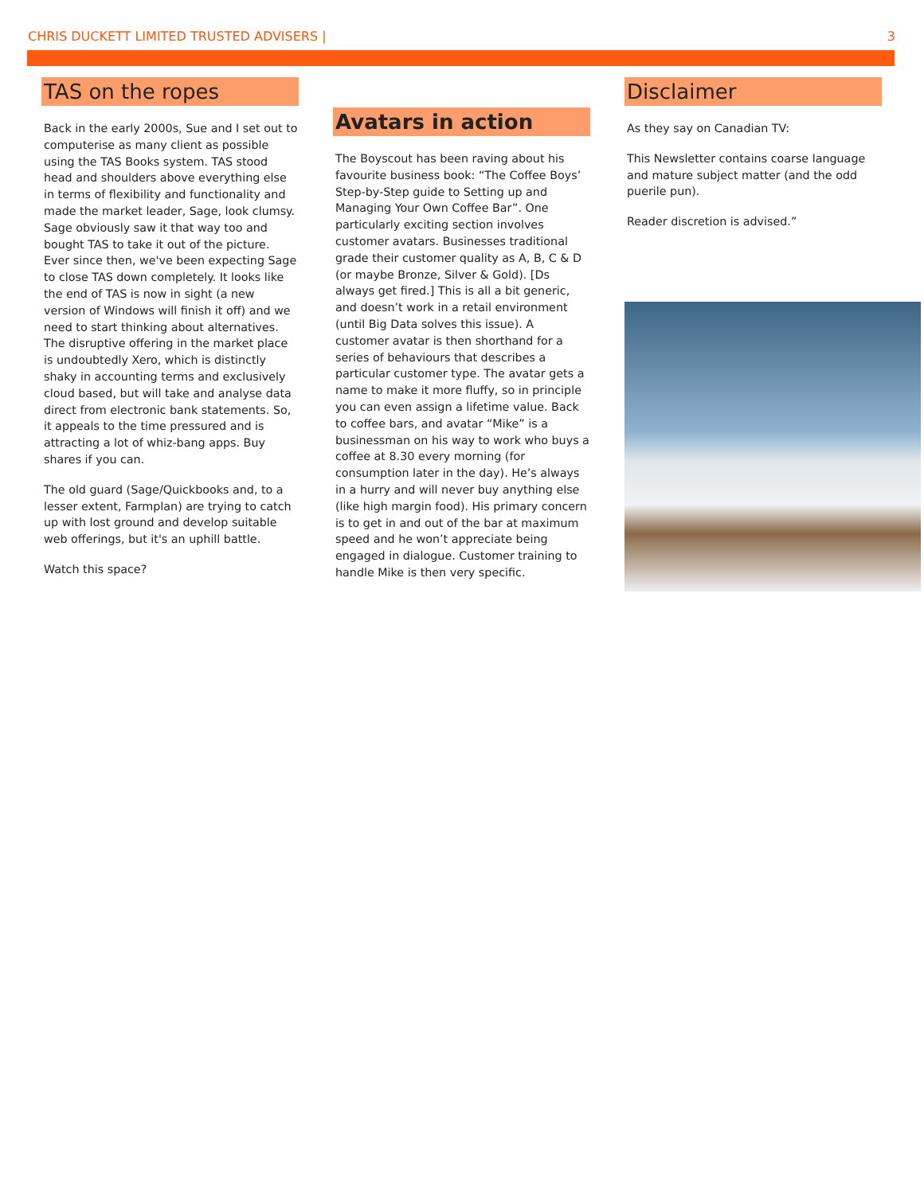CHRIS DUCKETT LIMITED TRUSTED ADVISERS | 3
TAS on the ropes
Back in the early 2000s, Sue and I set out to computerise as many client as possible using the TAS Books system. TAS stood head and shoulders above everything else in terms of flexibility and functionality and made the market leader, Sage, look clumsy. Sage obviously saw it that way too and bought TAS to take it out of the picture. Ever since then, we've been expecting Sage to close TAS down completely. It looks like the end of TAS is now in sight (a new version of Windows will finish it off) and we need to start thinking about alternatives. The disruptive offering in the market place is undoubtedly Xero, which is distinctly shaky in accounting terms and exclusively cloud based, but will take and analyse data direct from electronic bank statements. So, it appeals to the time pressured and is attracting a lot of whiz-bang apps. Buy shares if you can.
The old guard (Sage/Quickbooks and, to a lesser extent, Farmplan) are trying to catch up with lost ground and develop suitable web offerings, but it's an uphill battle.
Watch this space?
Avatars in action
The Boyscout has been raving about his favourite business book: “The Coffee Boys’ Step-by-Step guide to Setting up and Managing Your Own Coffee Bar”. One particularly exciting section involves customer avatars. Businesses traditional grade their customer quality as A, B, C & D (or maybe Bronze, Silver & Gold). [Ds always get fired.] This is all a bit generic, and doesn’t work in a retail environment (until Big Data solves this issue). A customer avatar is then shorthand for a series of behaviours that describes a particular customer type. The avatar gets a name to make it more fluffy, so in principle you can even assign a lifetime value. Back to coffee bars, and avatar “Mike” is a businessman on his way to work who buys a coffee at 8.30 every morning (for consumption later in the day). He’s always in a hurry and will never buy anything else (like high margin food). His primary concern is to get in and out of the bar at maximum speed and he won’t appreciate being engaged in dialogue. Customer training to handle Mike is then very specific.
Disclaimer
As they say on Canadian TV:
This Newsletter contains coarse language and mature subject matter (and the odd puerile pun).
Reader discretion is advised.”